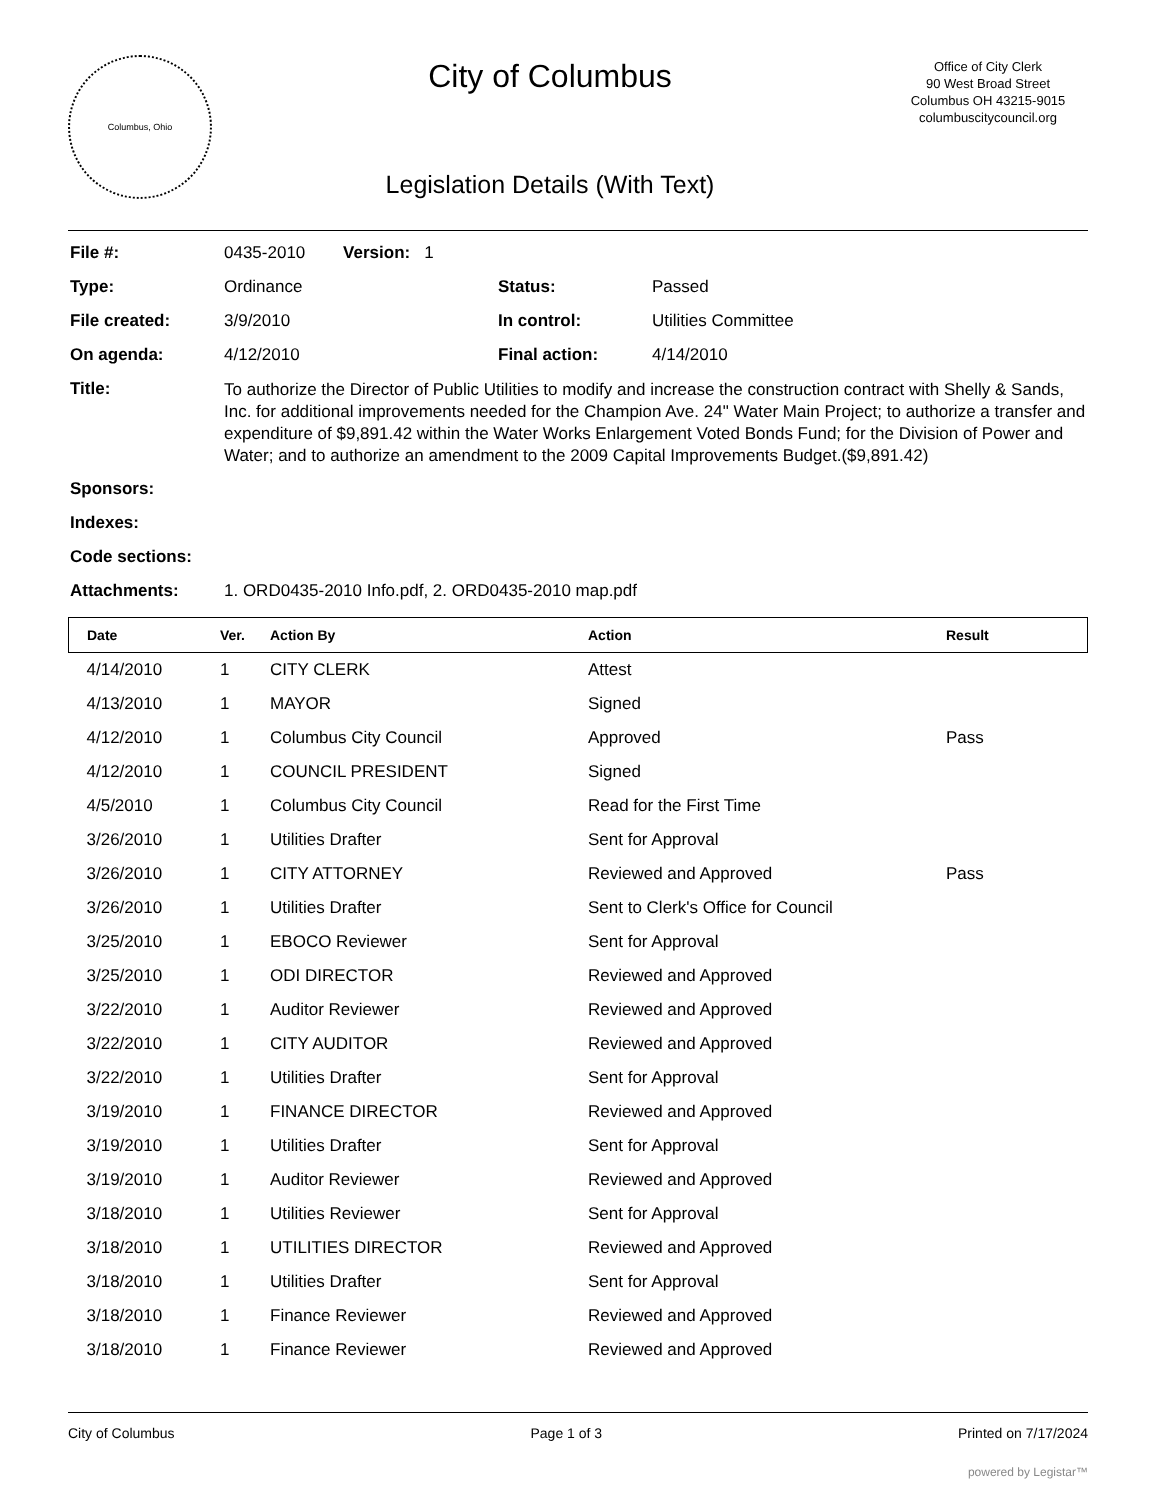Columbus, Ohio
City of Columbus
Legislation Details (With Text)
Office of City Clerk
90 West Broad Street
Columbus OH 43215-9015
columbuscitycouncil.org
| File #: | 0435-2010 Version: 1 | | |
| Type: | Ordinance | Status: | Passed |
| File created: | 3/9/2010 | In control: | Utilities Committee |
| On agenda: | 4/12/2010 | Final action: | 4/14/2010 |
| Title: | To authorize the Director of Public Utilities to modify and increase the construction contract with Shelly & Sands, Inc. for additional improvements needed for the Champion Ave. 24" Water Main Project; to authorize a transfer and expenditure of $9,891.42 within the Water Works Enlargement Voted Bonds Fund; for the Division of Power and Water; and to authorize an amendment to the 2009 Capital Improvements Budget.($9,891.42) | | |
| Sponsors: | | | |
| Indexes: | | | |
| Code sections: | | | |
| Attachments: | 1. ORD0435-2010 Info.pdf, 2. ORD0435-2010 map.pdf | | |
| Date | Ver. | Action By | Action | Result |
| --- | --- | --- | --- | --- |
| 4/14/2010 | 1 | CITY CLERK | Attest | |
| 4/13/2010 | 1 | MAYOR | Signed | |
| 4/12/2010 | 1 | Columbus City Council | Approved | Pass |
| 4/12/2010 | 1 | COUNCIL PRESIDENT | Signed | |
| 4/5/2010 | 1 | Columbus City Council | Read for the First Time | |
| 3/26/2010 | 1 | Utilities Drafter | Sent for Approval | |
| 3/26/2010 | 1 | CITY ATTORNEY | Reviewed and Approved | Pass |
| 3/26/2010 | 1 | Utilities Drafter | Sent to Clerk's Office for Council | |
| 3/25/2010 | 1 | EBOCO Reviewer | Sent for Approval | |
| 3/25/2010 | 1 | ODI DIRECTOR | Reviewed and Approved | |
| 3/22/2010 | 1 | Auditor Reviewer | Reviewed and Approved | |
| 3/22/2010 | 1 | CITY AUDITOR | Reviewed and Approved | |
| 3/22/2010 | 1 | Utilities Drafter | Sent for Approval | |
| 3/19/2010 | 1 | FINANCE DIRECTOR | Reviewed and Approved | |
| 3/19/2010 | 1 | Utilities Drafter | Sent for Approval | |
| 3/19/2010 | 1 | Auditor Reviewer | Reviewed and Approved | |
| 3/18/2010 | 1 | Utilities Reviewer | Sent for Approval | |
| 3/18/2010 | 1 | UTILITIES DIRECTOR | Reviewed and Approved | |
| 3/18/2010 | 1 | Utilities Drafter | Sent for Approval | |
| 3/18/2010 | 1 | Finance Reviewer | Reviewed and Approved | |
| 3/18/2010 | 1 | Finance Reviewer | Reviewed and Approved | |
City of Columbus Page 1 of 3 Printed on 7/17/2024
powered by Legistar™